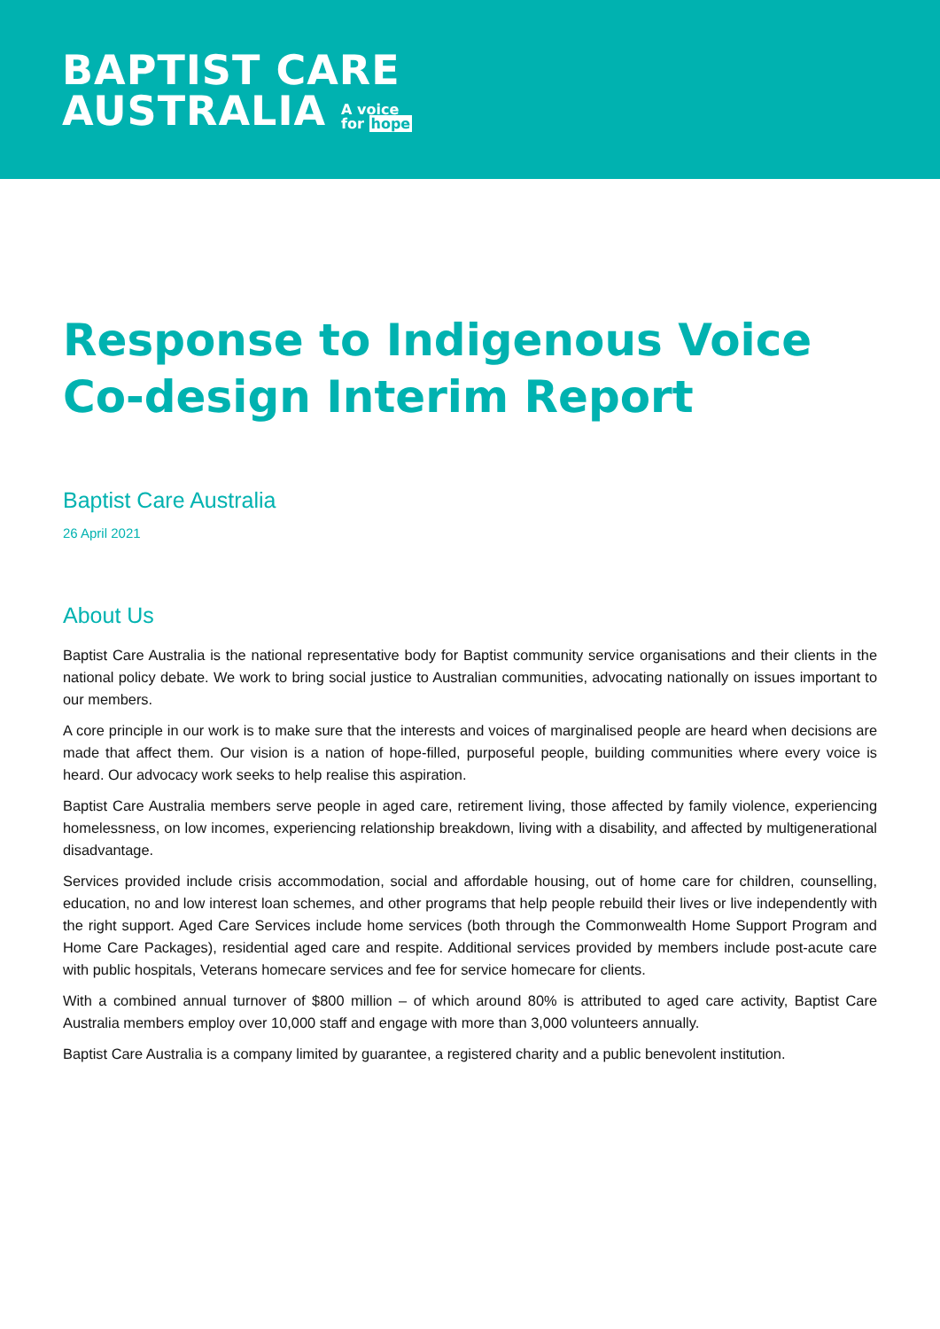BAPTIST CARE
AUSTRALIA A voice
for hope
Response to Indigenous Voice Co-design Interim Report
Baptist Care Australia
26 April 2021
About Us
Baptist Care Australia is the national representative body for Baptist community service organisations and their clients in the national policy debate. We work to bring social justice to Australian communities, advocating nationally on issues important to our members.
A core principle in our work is to make sure that the interests and voices of marginalised people are heard when decisions are made that affect them. Our vision is a nation of hope-filled, purposeful people, building communities where every voice is heard. Our advocacy work seeks to help realise this aspiration.
Baptist Care Australia members serve people in aged care, retirement living, those affected by family violence, experiencing homelessness, on low incomes, experiencing relationship breakdown, living with a disability, and affected by multigenerational disadvantage.
Services provided include crisis accommodation, social and affordable housing, out of home care for children, counselling, education, no and low interest loan schemes, and other programs that help people rebuild their lives or live independently with the right support. Aged Care Services include home services (both through the Commonwealth Home Support Program and Home Care Packages), residential aged care and respite. Additional services provided by members include post-acute care with public hospitals, Veterans homecare services and fee for service homecare for clients.
With a combined annual turnover of $800 million – of which around 80% is attributed to aged care activity, Baptist Care Australia members employ over 10,000 staff and engage with more than 3,000 volunteers annually.
Baptist Care Australia is a company limited by guarantee, a registered charity and a public benevolent institution.